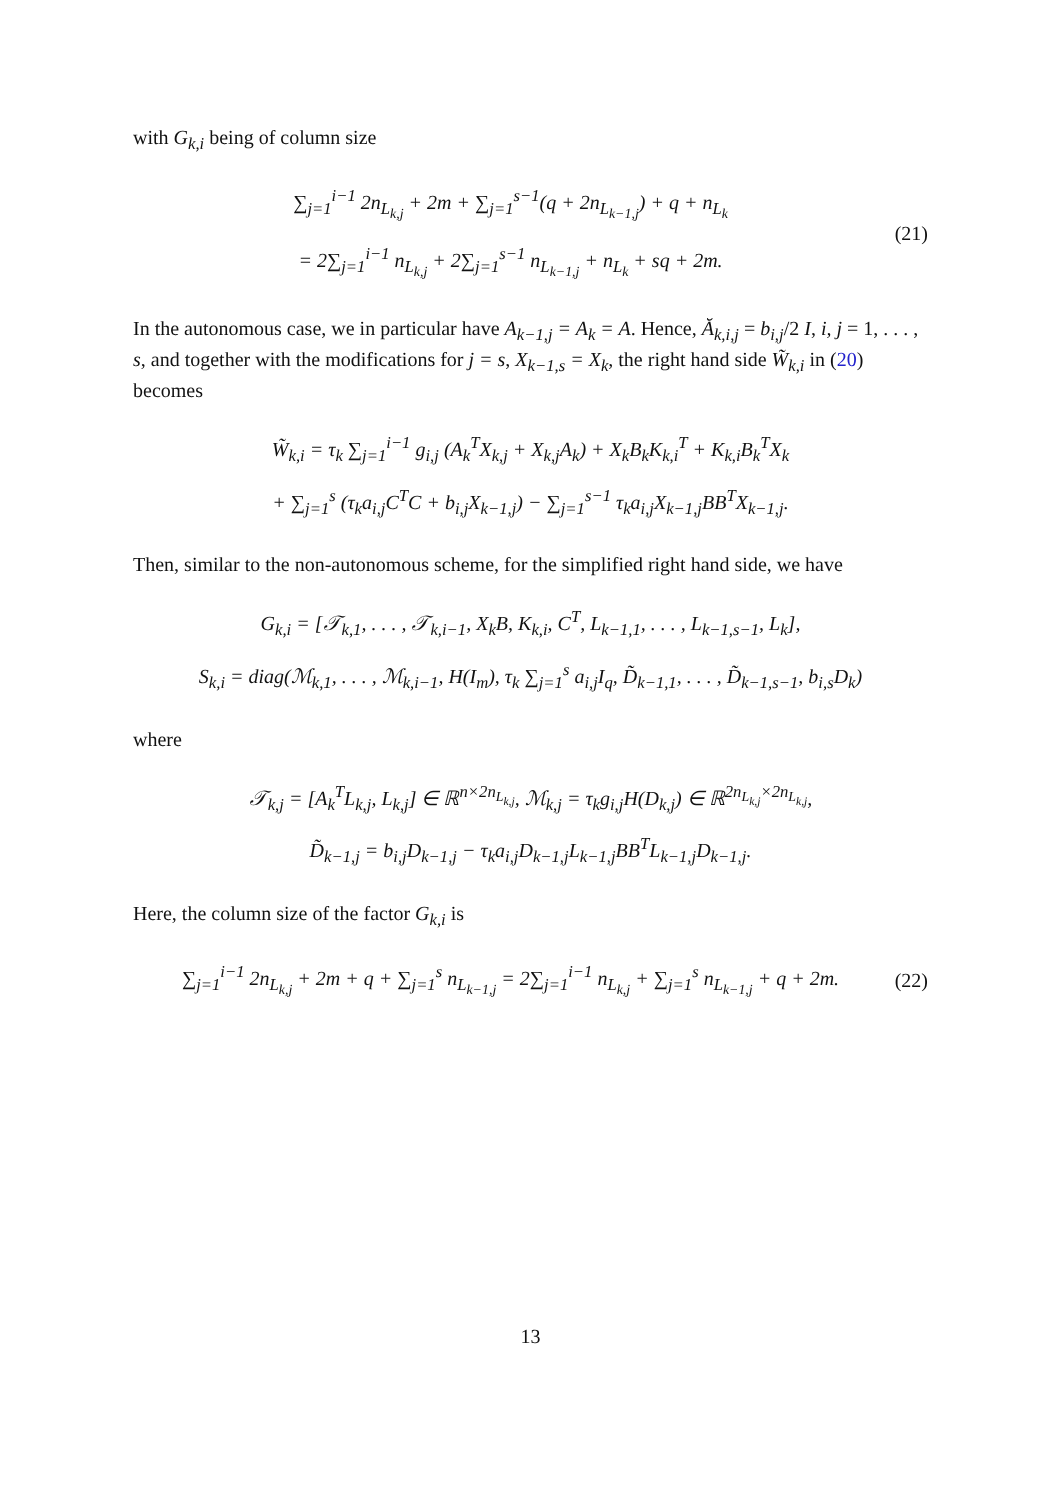with G<sub>k,i</sub> being of column size
∑<sub>j=1</sub><sup>i−1</sup> 2n<sub>L<sub>k,j</sub></sub> + 2m + ∑<sub>j=1</sub><sup>s−1</sup>(q + 2n<sub>L<sub>k−1,j</sub></sub>) + q + n<sub>L<sub>k</sub></sub>
= 2∑<sub>j=1</sub><sup>i−1</sup> n<sub>L<sub>k,j</sub></sub> + 2∑<sub>j=1</sub><sup>s−1</sup> n<sub>L<sub>k−1,j</sub></sub> + n<sub>L<sub>k</sub></sub> + sq + 2m.
(21)
In the autonomous case, we in particular have A<sub>k−1,j</sub> = A<sub>k</sub> = A. Hence, Ă<sub>k,i,j</sub> = b<sub>i,j</sub>/2 I, i, j = 1, . . . , s, and together with the modifications for j = s, X<sub>k−1,s</sub> = X<sub>k</sub>, the right hand side W̃<sub>k,i</sub> in (20) becomes
W̃<sub>k,i</sub> = τ<sub>k</sub> ∑<sub>j=1</sub><sup>i−1</sup> g<sub>i,j</sub> (A<sub>k</sub><sup>T</sup>X<sub>k,j</sub> + X<sub>k,j</sub>A<sub>k</sub>) + X<sub>k</sub>B<sub>k</sub>K<sub>k,i</sub><sup>T</sup> + K<sub>k,i</sub>B<sub>k</sub><sup>T</sup>X<sub>k</sub>
+ ∑<sub>j=1</sub><sup>s</sup> (τ<sub>k</sub>a<sub>i,j</sub>C<sup>T</sup>C + b<sub>i,j</sub>X<sub>k−1,j</sub>) − ∑<sub>j=1</sub><sup>s−1</sup> τ<sub>k</sub>a<sub>i,j</sub>X<sub>k−1,j</sub>BB<sup>T</sup>X<sub>k−1,j</sub>.
Then, similar to the non-autonomous scheme, for the simplified right hand side, we have
G<sub>k,i</sub> = [𝒯<sub>k,1</sub>, . . . , 𝒯<sub>k,i−1</sub>, X<sub>k</sub>B, K<sub>k,i</sub>, C<sup>T</sup>, L<sub>k−1,1</sub>, . . . , L<sub>k−1,s−1</sub>, L<sub>k</sub>],
S<sub>k,i</sub> = diag(ℳ<sub>k,1</sub>, . . . , ℳ<sub>k,i−1</sub>, H(I<sub>m</sub>), τ<sub>k</sub> ∑<sub>j=1</sub><sup>s</sup> a<sub>i,j</sub>I<sub>q</sub>, D̃<sub>k−1,1</sub>, . . . , D̃<sub>k−1,s−1</sub>, b<sub>i,s</sub>D<sub>k</sub>)
where
𝒯<sub>k,j</sub> = [A<sub>k</sub><sup>T</sup>L<sub>k,j</sub>, L<sub>k,j</sub>] ∈ ℝ<sup>n×2n<sub>L<sub>k,j</sub></sub></sup>, ℳ<sub>k,j</sub> = τ<sub>k</sub>g<sub>i,j</sub>H(D<sub>k,j</sub>) ∈ ℝ<sup>2n<sub>L<sub>k,j</sub></sub>×2n<sub>L<sub>k,j</sub></sub></sup>,
D̃<sub>k−1,j</sub> = b<sub>i,j</sub>D<sub>k−1,j</sub> − τ<sub>k</sub>a<sub>i,j</sub>D<sub>k−1,j</sub>L<sub>k−1,j</sub>BB<sup>T</sup>L<sub>k−1,j</sub>D<sub>k−1,j</sub>.
Here, the column size of the factor G<sub>k,i</sub> is
∑<sub>j=1</sub><sup>i−1</sup> 2n<sub>L<sub>k,j</sub></sub> + 2m + q + ∑<sub>j=1</sub><sup>s</sup> n<sub>L<sub>k−1,j</sub></sub> = 2∑<sub>j=1</sub><sup>i−1</sup> n<sub>L<sub>k,j</sub></sub> + ∑<sub>j=1</sub><sup>s</sup> n<sub>L<sub>k−1,j</sub></sub> + q + 2m.
(22)
13